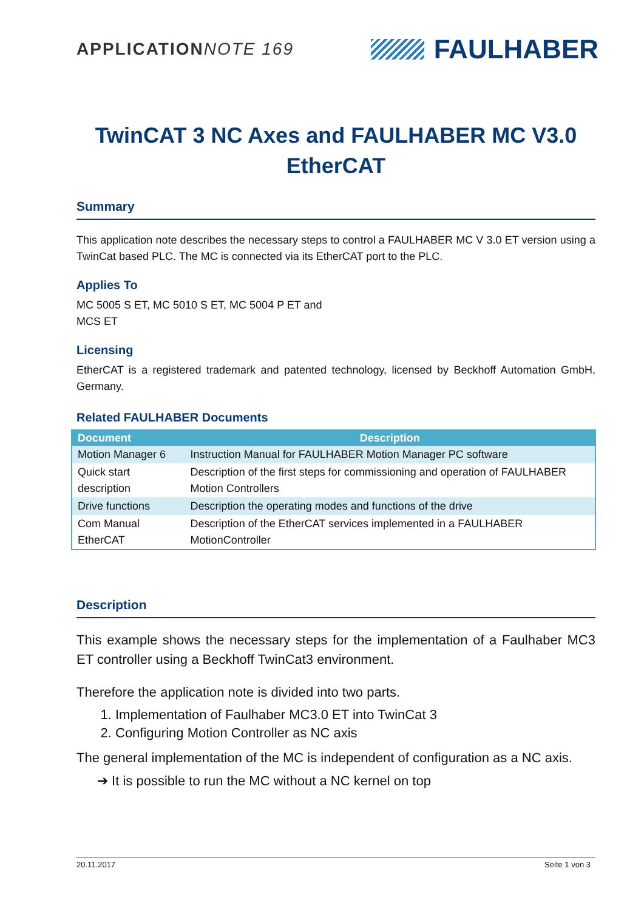APPLICATION NOTE 169
FAULHABER
TwinCAT 3 NC Axes and FAULHABER MC V3.0 EtherCAT
Summary
This application note describes the necessary steps to control a FAULHABER MC V 3.0 ET version using a TwinCat based PLC. The MC is connected via its EtherCAT port to the PLC.
Applies To
MC 5005 S ET, MC 5010 S ET, MC 5004 P ET and
MCS ET
Licensing
EtherCAT is a registered trademark and patented technology, licensed by Beckhoff Automation GmbH, Germany.
Related FAULHABER Documents
| Document | Description |
| --- | --- |
| Motion Manager 6 | Instruction Manual for FAULHABER Motion Manager PC software |
| Quick start description | Description of the first steps for commissioning and operation of FAULHABER Motion Controllers |
| Drive functions | Description the operating modes and functions of the drive |
| Com Manual EtherCAT | Description of the EtherCAT services implemented in a FAULHABER MotionController |
Description
This example shows the necessary steps for the implementation of a Faulhaber MC3 ET controller using a Beckhoff TwinCat3 environment.
Therefore the application note is divided into two parts.
1. Implementation of Faulhaber MC3.0 ET into TwinCat 3
2. Configuring Motion Controller as NC axis
The general implementation of the MC is independent of configuration as a NC axis.
➔ It is possible to run the MC without a NC kernel on top
20.11.2017 Seite 1 von 3